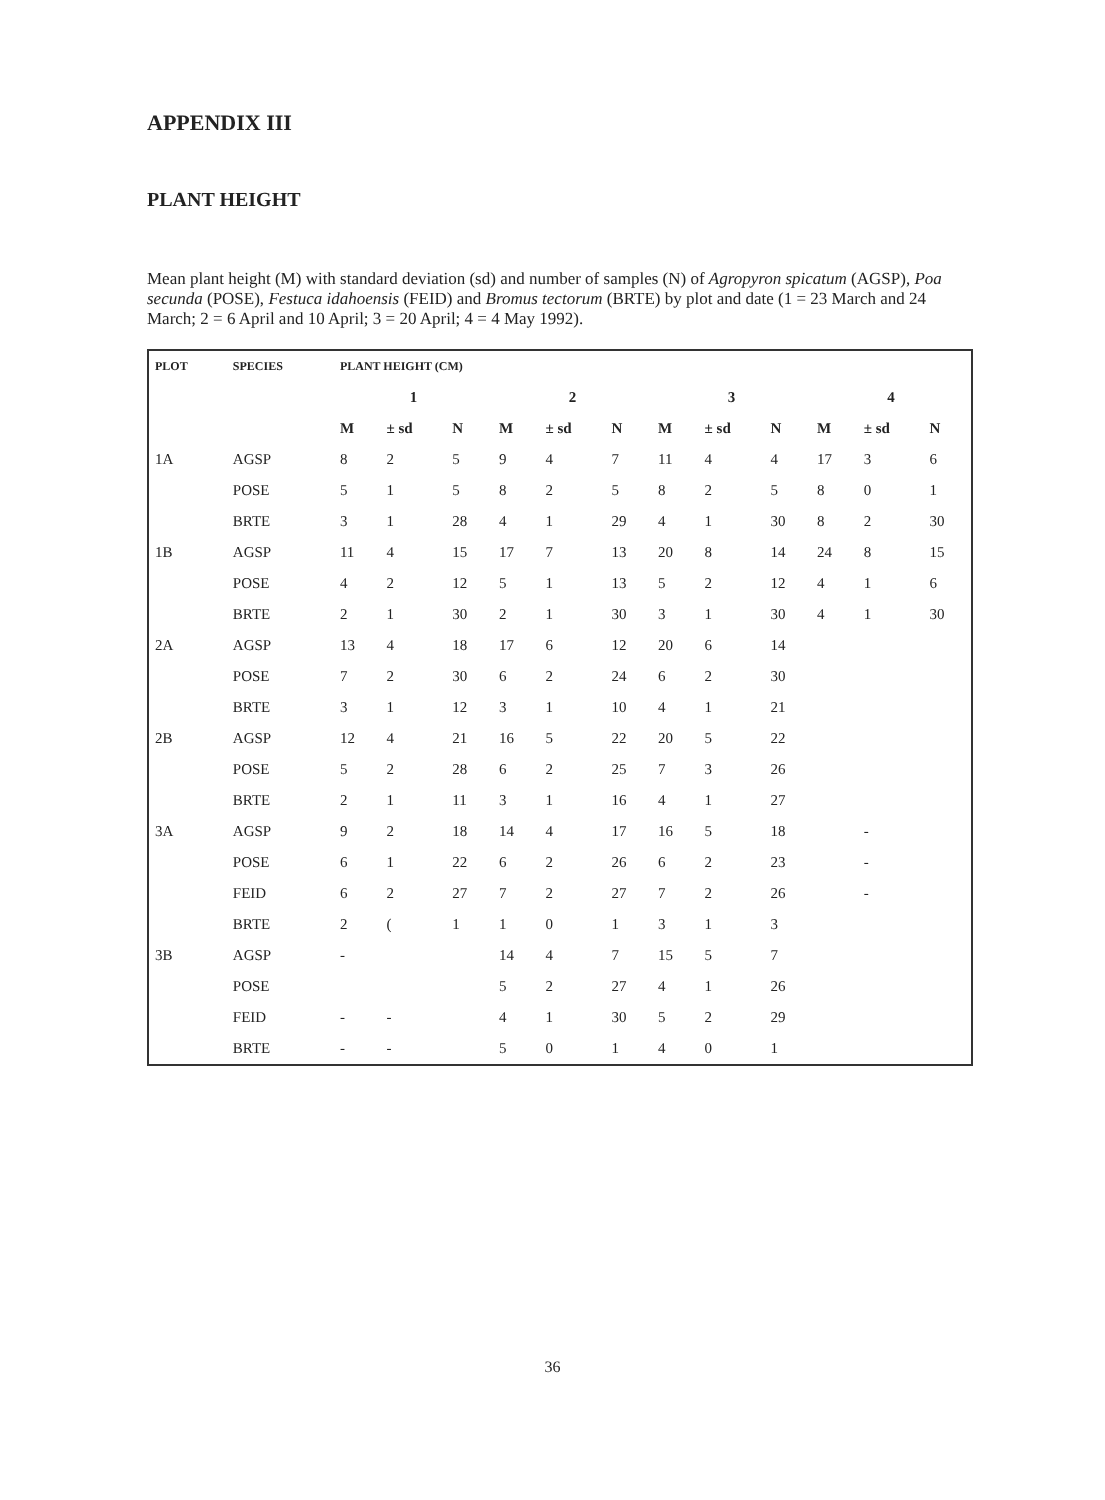APPENDIX III
PLANT HEIGHT
Mean plant height (M) with standard deviation (sd) and number of samples (N) of Agropyron spicatum (AGSP), Poa secunda (POSE), Festuca idahoensis (FEID) and Bromus tectorum (BRTE) by plot and date (1 = 23 March and 24 March; 2 = 6 April and 10 April; 3 = 20 April; 4 = 4 May 1992).
| PLOT | SPECIES | PLANT HEIGHT (CM) | | | | | | | | | | | |
| --- | --- | --- | --- | --- | --- | --- | --- | --- | --- | --- | --- | --- | --- |
| | | 1 | | | 2 | | | 3 | | | 4 | | |
| | | M | ± sd | N | M | ± sd | N | M | ± sd | N | M | ± sd | N |
| 1A | AGSP | 8 | 2 | 5 | 9 | 4 | 7 | 11 | 4 | 4 | 17 | 3 | 6 |
| | POSE | 5 | 1 | 5 | 8 | 2 | 5 | 8 | 2 | 5 | 8 | 0 | 1 |
| | BRTE | 3 | 1 | 28 | 4 | 1 | 29 | 4 | 1 | 30 | 8 | 2 | 30 |
| 1B | AGSP | 11 | 4 | 15 | 17 | 7 | 13 | 20 | 8 | 14 | 24 | 8 | 15 |
| | POSE | 4 | 2 | 12 | 5 | 1 | 13 | 5 | 2 | 12 | 4 | 1 | 6 |
| | BRTE | 2 | 1 | 30 | 2 | 1 | 30 | 3 | 1 | 30 | 4 | 1 | 30 |
| 2A | AGSP | 13 | 4 | 18 | 17 | 6 | 12 | 20 | 6 | 14 | | | |
| | POSE | 7 | 2 | 30 | 6 | 2 | 24 | 6 | 2 | 30 | | | |
| | BRTE | 3 | 1 | 12 | 3 | 1 | 10 | 4 | 1 | 21 | | | |
| 2B | AGSP | 12 | 4 | 21 | 16 | 5 | 22 | 20 | 5 | 22 | | | |
| | POSE | 5 | 2 | 28 | 6 | 2 | 25 | 7 | 3 | 26 | | | |
| | BRTE | 2 | 1 | 11 | 3 | 1 | 16 | 4 | 1 | 27 | | | |
| 3A | AGSP | 9 | 2 | 18 | 14 | 4 | 17 | 16 | 5 | 18 | | - | |
| | POSE | 6 | 1 | 22 | 6 | 2 | 26 | 6 | 2 | 23 | | - | |
| | FEID | 6 | 2 | 27 | 7 | 2 | 27 | 7 | 2 | 26 | | - | |
| | BRTE | 2 | ( | 1 | 1 | 0 | 1 | 3 | 1 | 3 | | | |
| 3B | AGSP | - | | | 14 | 4 | 7 | 15 | 5 | 7 | | | |
| | POSE | | | | 5 | 2 | 27 | 4 | 1 | 26 | | | |
| | FEID | - | - | | 4 | 1 | 30 | 5 | 2 | 29 | | | |
| | BRTE | - | - | | 5 | 0 | 1 | 4 | 0 | 1 | | | |
36